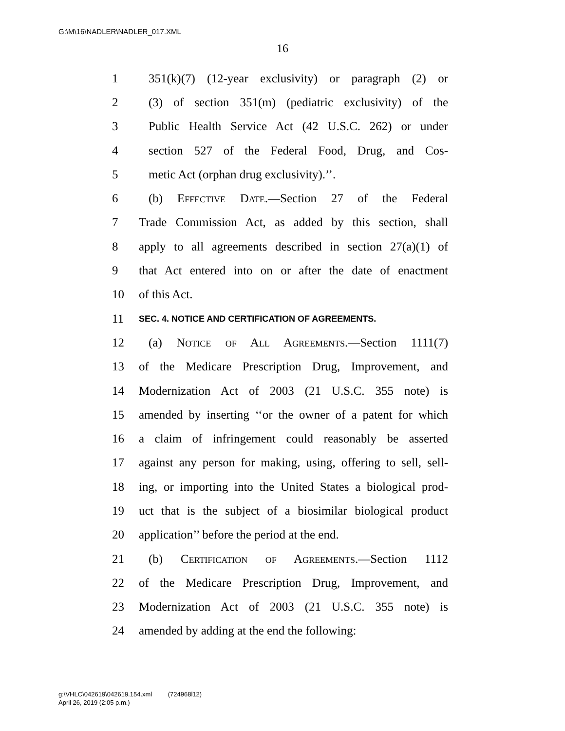G:\M\16\NADLER\NADLER_017.XML
16
1 351(k)(7) (12-year exclusivity) or paragraph (2) or
2 (3) of section 351(m) (pediatric exclusivity) of the
3 Public Health Service Act (42 U.S.C. 262) or under
4 section 527 of the Federal Food, Drug, and Cos-
5 metic Act (orphan drug exclusivity).’’.
6 (b) Effective Date.—Section 27 of the Federal
7 Trade Commission Act, as added by this section, shall
8 apply to all agreements described in section 27(a)(1) of
9 that Act entered into on or after the date of enactment
10 of this Act.
11 SEC. 4. NOTICE AND CERTIFICATION OF AGREEMENTS.
12 (a) Notice of All Agreements.—Section 1111(7)
13 of the Medicare Prescription Drug, Improvement, and
14 Modernization Act of 2003 (21 U.S.C. 355 note) is
15 amended by inserting ‘‘or the owner of a patent for which
16 a claim of infringement could reasonably be asserted
17 against any person for making, using, offering to sell, sell-
18 ing, or importing into the United States a biological prod-
19 uct that is the subject of a biosimilar biological product
20 application’’ before the period at the end.
21 (b) Certification of Agreements.—Section 1112
22 of the Medicare Prescription Drug, Improvement, and
23 Modernization Act of 2003 (21 U.S.C. 355 note) is
24 amended by adding at the end the following:
g:\VHLC\042619\042619.154.xml (724968l12)
April 26, 2019 (2:05 p.m.)